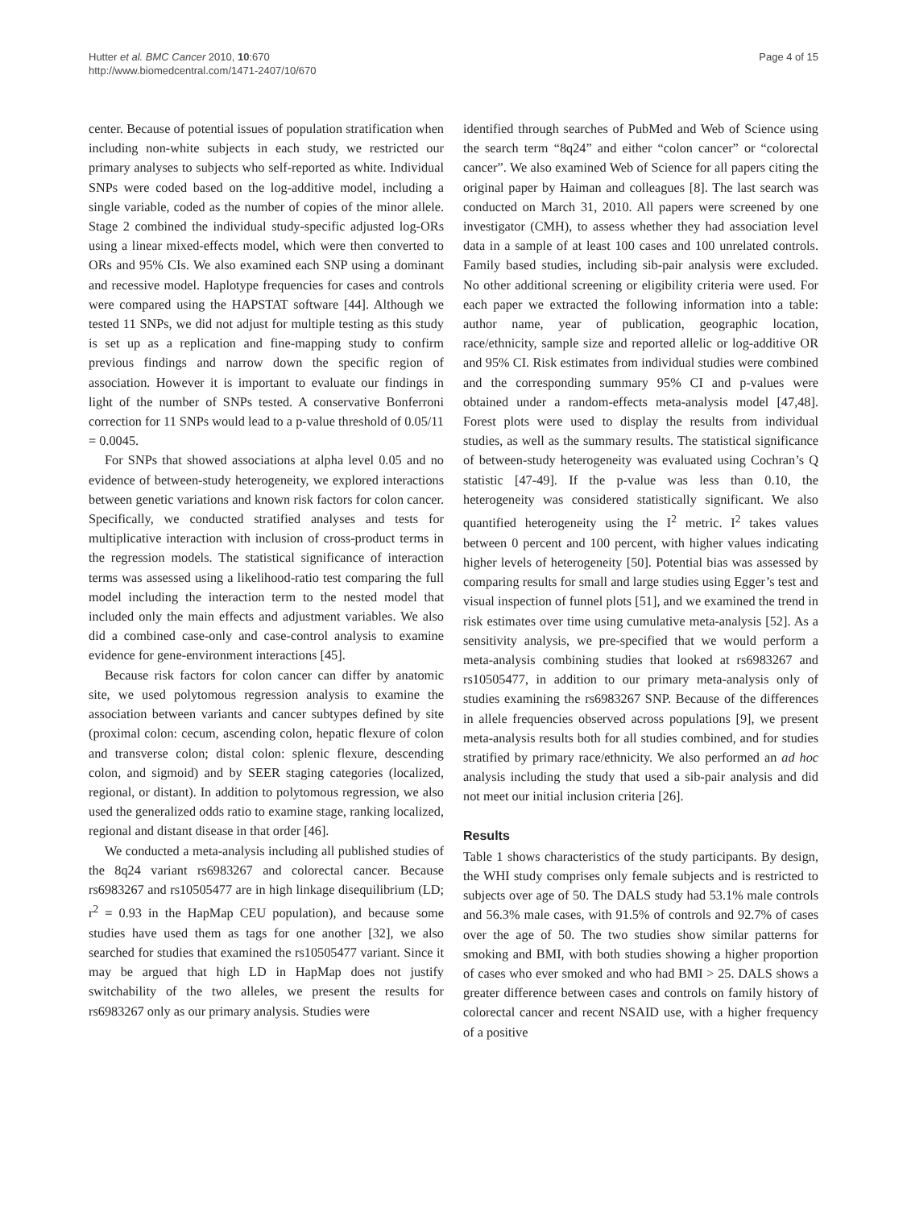Hutter et al. BMC Cancer 2010, 10:670
http://www.biomedcentral.com/1471-2407/10/670
Page 4 of 15
center. Because of potential issues of population stratification when including non-white subjects in each study, we restricted our primary analyses to subjects who self-reported as white. Individual SNPs were coded based on the log-additive model, including a single variable, coded as the number of copies of the minor allele. Stage 2 combined the individual study-specific adjusted log-ORs using a linear mixed-effects model, which were then converted to ORs and 95% CIs. We also examined each SNP using a dominant and recessive model. Haplotype frequencies for cases and controls were compared using the HAPSTAT software [44]. Although we tested 11 SNPs, we did not adjust for multiple testing as this study is set up as a replication and fine-mapping study to confirm previous findings and narrow down the specific region of association. However it is important to evaluate our findings in light of the number of SNPs tested. A conservative Bonferroni correction for 11 SNPs would lead to a p-value threshold of 0.05/11 = 0.0045.
For SNPs that showed associations at alpha level 0.05 and no evidence of between-study heterogeneity, we explored interactions between genetic variations and known risk factors for colon cancer. Specifically, we conducted stratified analyses and tests for multiplicative interaction with inclusion of cross-product terms in the regression models. The statistical significance of interaction terms was assessed using a likelihood-ratio test comparing the full model including the interaction term to the nested model that included only the main effects and adjustment variables. We also did a combined case-only and case-control analysis to examine evidence for gene-environment interactions [45].
Because risk factors for colon cancer can differ by anatomic site, we used polytomous regression analysis to examine the association between variants and cancer subtypes defined by site (proximal colon: cecum, ascending colon, hepatic flexure of colon and transverse colon; distal colon: splenic flexure, descending colon, and sigmoid) and by SEER staging categories (localized, regional, or distant). In addition to polytomous regression, we also used the generalized odds ratio to examine stage, ranking localized, regional and distant disease in that order [46].
We conducted a meta-analysis including all published studies of the 8q24 variant rs6983267 and colorectal cancer. Because rs6983267 and rs10505477 are in high linkage disequilibrium (LD; r<sup>2</sup> = 0.93 in the HapMap CEU population), and because some studies have used them as tags for one another [32], we also searched for studies that examined the rs10505477 variant. Since it may be argued that high LD in HapMap does not justify switchability of the two alleles, we present the results for rs6983267 only as our primary analysis. Studies were
identified through searches of PubMed and Web of Science using the search term “8q24” and either “colon cancer” or “colorectal cancer”. We also examined Web of Science for all papers citing the original paper by Haiman and colleagues [8]. The last search was conducted on March 31, 2010. All papers were screened by one investigator (CMH), to assess whether they had association level data in a sample of at least 100 cases and 100 unrelated controls. Family based studies, including sib-pair analysis were excluded. No other additional screening or eligibility criteria were used. For each paper we extracted the following information into a table: author name, year of publication, geographic location, race/ethnicity, sample size and reported allelic or log-additive OR and 95% CI. Risk estimates from individual studies were combined and the corresponding summary 95% CI and p-values were obtained under a random-effects meta-analysis model [47,48]. Forest plots were used to display the results from individual studies, as well as the summary results. The statistical significance of between-study heterogeneity was evaluated using Cochran’s Q statistic [47-49]. If the p-value was less than 0.10, the heterogeneity was considered statistically significant. We also quantified heterogeneity using the I<sup>2</sup> metric. I<sup>2</sup> takes values between 0 percent and 100 percent, with higher values indicating higher levels of heterogeneity [50]. Potential bias was assessed by comparing results for small and large studies using Egger’s test and visual inspection of funnel plots [51], and we examined the trend in risk estimates over time using cumulative meta-analysis [52]. As a sensitivity analysis, we pre-specified that we would perform a meta-analysis combining studies that looked at rs6983267 and rs10505477, in addition to our primary meta-analysis only of studies examining the rs6983267 SNP. Because of the differences in allele frequencies observed across populations [9], we present meta-analysis results both for all studies combined, and for studies stratified by primary race/ethnicity. We also performed an ad hoc analysis including the study that used a sib-pair analysis and did not meet our initial inclusion criteria [26].
Results
Table 1 shows characteristics of the study participants. By design, the WHI study comprises only female subjects and is restricted to subjects over age of 50. The DALS study had 53.1% male controls and 56.3% male cases, with 91.5% of controls and 92.7% of cases over the age of 50. The two studies show similar patterns for smoking and BMI, with both studies showing a higher proportion of cases who ever smoked and who had BMI > 25. DALS shows a greater difference between cases and controls on family history of colorectal cancer and recent NSAID use, with a higher frequency of a positive